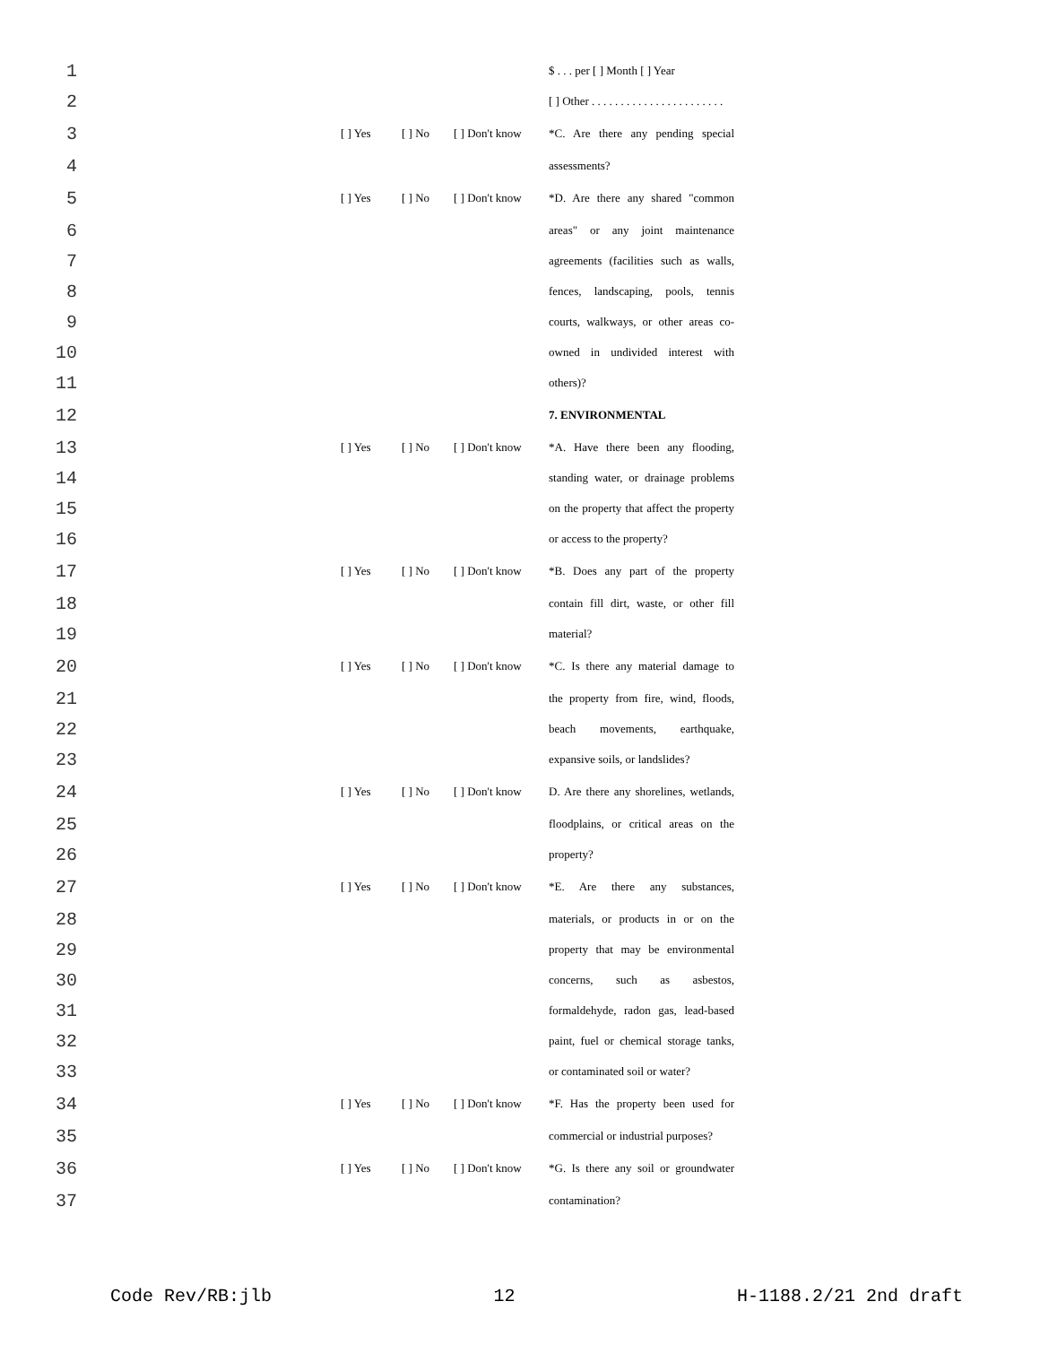1 $ . . . per [ ] Month [ ] Year
2 [ ] Other . . . . . . . . . . . . . . . . . . . . . . .
3 [ ] Yes [ ] No [ ] Don't know *C. Are there any pending special
4 assessments?
5 [ ] Yes [ ] No [ ] Don't know *D. Are there any shared "common
6 areas" or any joint maintenance
7 agreements (facilities such as walls,
8 fences, landscaping, pools, tennis
9 courts, walkways, or other areas co-
10 owned in undivided interest with
11 others)?
12 7. ENVIRONMENTAL
13 [ ] Yes [ ] No [ ] Don't know *A. Have there been any flooding,
14 standing water, or drainage problems
15 on the property that affect the property
16 or access to the property?
17 [ ] Yes [ ] No [ ] Don't know *B. Does any part of the property
18 contain fill dirt, waste, or other fill
19 material?
20 [ ] Yes [ ] No [ ] Don't know *C. Is there any material damage to
21 the property from fire, wind, floods,
22 beach movements, earthquake,
23 expansive soils, or landslides?
24 [ ] Yes [ ] No [ ] Don't know D. Are there any shorelines, wetlands,
25 floodplains, or critical areas on the
26 property?
27 [ ] Yes [ ] No [ ] Don't know *E. Are there any substances,
28 materials, or products in or on the
29 property that may be environmental
30 concerns, such as asbestos,
31 formaldehyde, radon gas, lead-based
32 paint, fuel or chemical storage tanks,
33 or contaminated soil or water?
34 [ ] Yes [ ] No [ ] Don't know *F. Has the property been used for
35 commercial or industrial purposes?
36 [ ] Yes [ ] No [ ] Don't know *G. Is there any soil or groundwater
37 contamination?
Code Rev/RB:jlb 12 H-1188.2/21 2nd draft